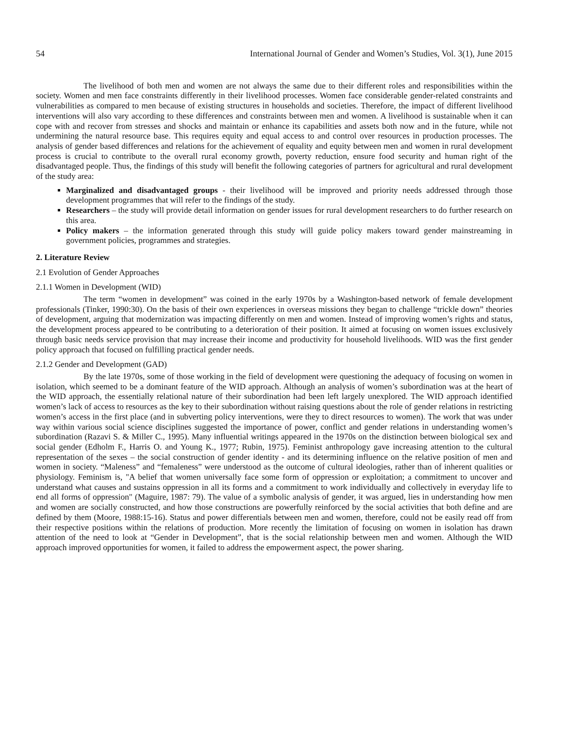54 International Journal of Gender and Women’s Studies, Vol. 3(1), June 2015
The livelihood of both men and women are not always the same due to their different roles and responsibilities within the society. Women and men face constraints differently in their livelihood processes. Women face considerable gender-related constraints and vulnerabilities as compared to men because of existing structures in households and societies. Therefore, the impact of different livelihood interventions will also vary according to these differences and constraints between men and women. A livelihood is sustainable when it can cope with and recover from stresses and shocks and maintain or enhance its capabilities and assets both now and in the future, while not undermining the natural resource base. This requires equity and equal access to and control over resources in production processes. The analysis of gender based differences and relations for the achievement of equality and equity between men and women in rural development process is crucial to contribute to the overall rural economy growth, poverty reduction, ensure food security and human right of the disadvantaged people. Thus, the findings of this study will benefit the following categories of partners for agricultural and rural development of the study area:
Marginalized and disadvantaged groups - their livelihood will be improved and priority needs addressed through those development programmes that will refer to the findings of the study.
Researchers – the study will provide detail information on gender issues for rural development researchers to do further research on this area.
Policy makers – the information generated through this study will guide policy makers toward gender mainstreaming in government policies, programmes and strategies.
2. Literature Review
2.1 Evolution of Gender Approaches
2.1.1 Women in Development (WID)
The term “women in development” was coined in the early 1970s by a Washington-based network of female development professionals (Tinker, 1990:30). On the basis of their own experiences in overseas missions they began to challenge “trickle down” theories of development, arguing that modernization was impacting differently on men and women. Instead of improving women’s rights and status, the development process appeared to be contributing to a deterioration of their position. It aimed at focusing on women issues exclusively through basic needs service provision that may increase their income and productivity for household livelihoods. WID was the first gender policy approach that focused on fulfilling practical gender needs.
2.1.2 Gender and Development (GAD)
By the late 1970s, some of those working in the field of development were questioning the adequacy of focusing on women in isolation, which seemed to be a dominant feature of the WID approach. Although an analysis of women’s subordination was at the heart of the WID approach, the essentially relational nature of their subordination had been left largely unexplored. The WID approach identified women’s lack of access to resources as the key to their subordination without raising questions about the role of gender relations in restricting women’s access in the first place (and in subverting policy interventions, were they to direct resources to women). The work that was under way within various social science disciplines suggested the importance of power, conflict and gender relations in understanding women’s subordination (Razavi S. & Miller C., 1995). Many influential writings appeared in the 1970s on the distinction between biological sex and social gender (Edholm F., Harris O. and Young K., 1977; Rubin, 1975). Feminist anthropology gave increasing attention to the cultural representation of the sexes – the social construction of gender identity - and its determining influence on the relative position of men and women in society. “Maleness” and “femaleness” were understood as the outcome of cultural ideologies, rather than of inherent qualities or physiology. Feminism is, "A belief that women universally face some form of oppression or exploitation; a commitment to uncover and understand what causes and sustains oppression in all its forms and a commitment to work individually and collectively in everyday life to end all forms of oppression" (Maguire, 1987: 79). The value of a symbolic analysis of gender, it was argued, lies in understanding how men and women are socially constructed, and how those constructions are powerfully reinforced by the social activities that both define and are defined by them (Moore, 1988:15-16). Status and power differentials between men and women, therefore, could not be easily read off from their respective positions within the relations of production. More recently the limitation of focusing on women in isolation has drawn attention of the need to look at “Gender in Development”, that is the social relationship between men and women. Although the WID approach improved opportunities for women, it failed to address the empowerment aspect, the power sharing.